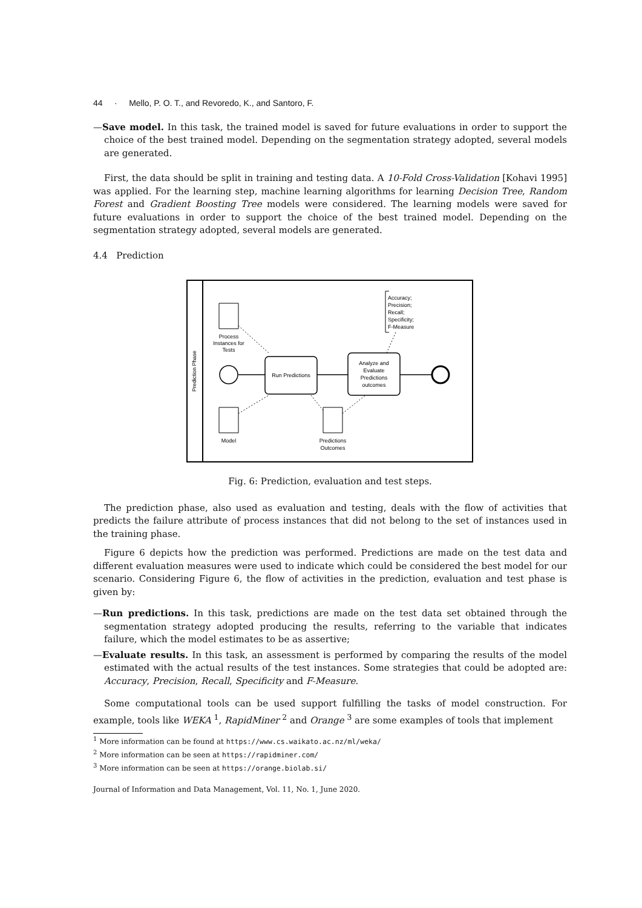44 · Mello, P. O. T., and Revoredo, K., and Santoro, F.
—Save model. In this task, the trained model is saved for future evaluations in order to support the choice of the best trained model. Depending on the segmentation strategy adopted, several models are generated.
First, the data should be split in training and testing data. A 10-Fold Cross-Validation [Kohavi 1995] was applied. For the learning step, machine learning algorithms for learning Decision Tree, Random Forest and Gradient Boosting Tree models were considered. The learning models were saved for future evaluations in order to support the choice of the best trained model. Depending on the segmentation strategy adopted, several models are generated.
4.4 Prediction
Prediction Phase
Process
Instances for
Tests
Run Predictions
Analyze and
Evaluate
Predictions
outcomes
Accuracy;
Precision;
Recall;
Specificity;
F-Measure
Model
Predictions
Outcomes
Fig. 6: Prediction, evaluation and test steps.
The prediction phase, also used as evaluation and testing, deals with the flow of activities that predicts the failure attribute of process instances that did not belong to the set of instances used in the training phase.
Figure 6 depicts how the prediction was performed. Predictions are made on the test data and different evaluation measures were used to indicate which could be considered the best model for our scenario. Considering Figure 6, the flow of activities in the prediction, evaluation and test phase is given by:
—Run predictions. In this task, predictions are made on the test data set obtained through the segmentation strategy adopted producing the results, referring to the variable that indicates failure, which the model estimates to be as assertive;
—Evaluate results. In this task, an assessment is performed by comparing the results of the model estimated with the actual results of the test instances. Some strategies that could be adopted are: Accuracy, Precision, Recall, Specificity and F-Measure.
Some computational tools can be used support fulfilling the tasks of model construction. For example, tools like WEKA <sup>1</sup>, RapidMiner <sup>2</sup> and Orange <sup>3</sup> are some examples of tools that implement
<sup>1</sup> More information can be found at https://www.cs.waikato.ac.nz/ml/weka/
<sup>2</sup> More information can be seen at https://rapidminer.com/
<sup>3</sup> More information can be seen at https://orange.biolab.si/
Journal of Information and Data Management, Vol. 11, No. 1, June 2020.